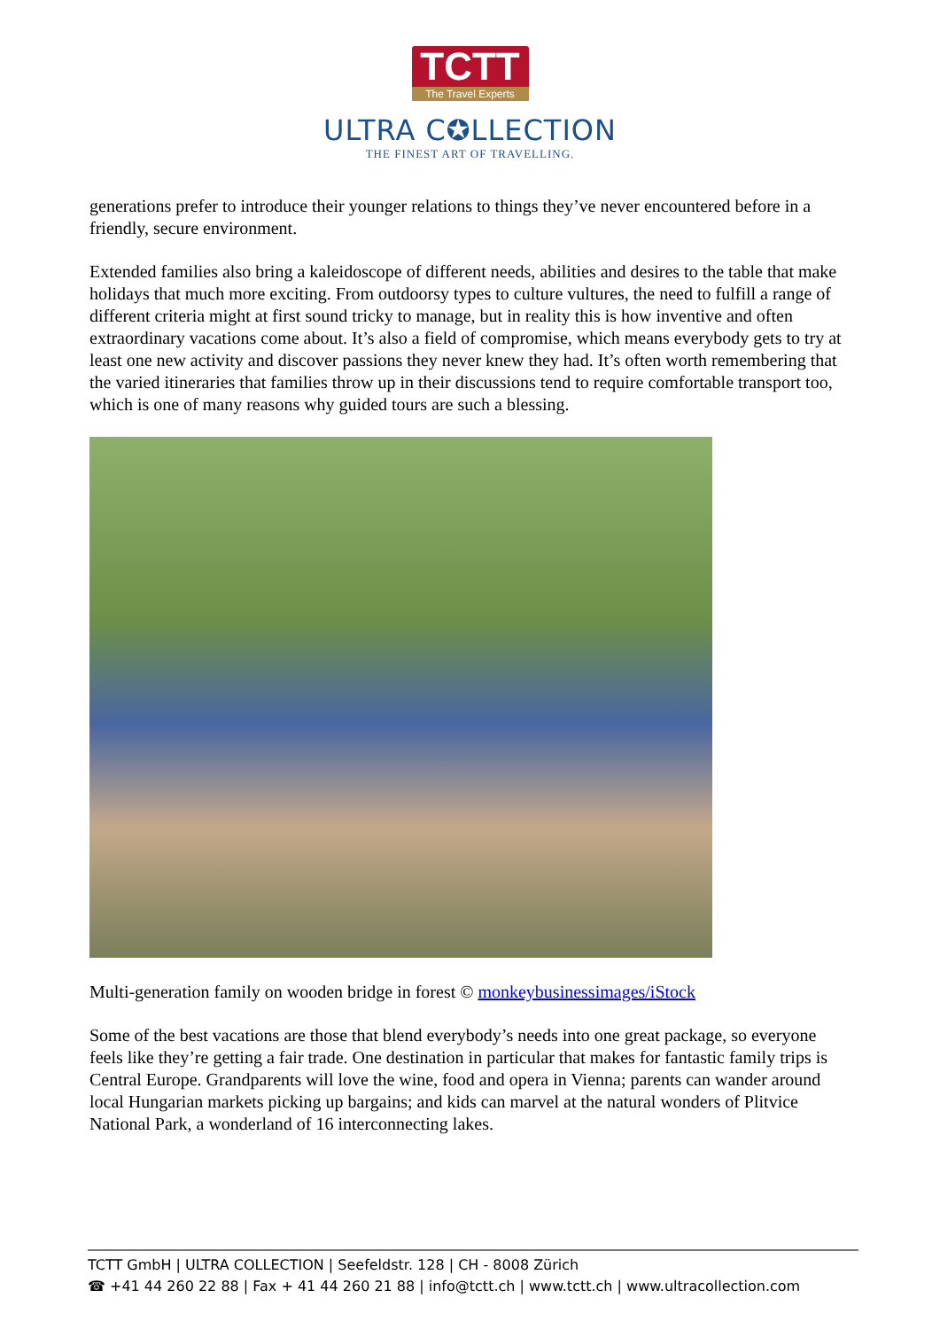TCTT The Travel Experts
ULTRA C✪LLECTION
THE FINEST ART OF TRAVELLING.
generations prefer to introduce their younger relations to things they’ve never encountered before in a friendly, secure environment.
Extended families also bring a kaleidoscope of different needs, abilities and desires to the table that make holidays that much more exciting. From outdoorsy types to culture vultures, the need to fulfill a range of different criteria might at first sound tricky to manage, but in reality this is how inventive and often extraordinary vacations come about. It’s also a field of compromise, which means everybody gets to try at least one new activity and discover passions they never knew they had. It’s often worth remembering that the varied itineraries that families throw up in their discussions tend to require comfortable transport too, which is one of many reasons why guided tours are such a blessing.
Multi-generation family on wooden bridge in forest © monkeybusinessimages/iStock
Some of the best vacations are those that blend everybody’s needs into one great package, so everyone feels like they’re getting a fair trade. One destination in particular that makes for fantastic family trips is Central Europe. Grandparents will love the wine, food and opera in Vienna; parents can wander around local Hungarian markets picking up bargains; and kids can marvel at the natural wonders of Plitvice National Park, a wonderland of 16 interconnecting lakes.
TCTT GmbH | ULTRA COLLECTION | Seefeldstr. 128 | CH - 8008 Zürich
☎ +41 44 260 22 88 | Fax + 41 44 260 21 88 | info@tctt.ch | www.tctt.ch | www.ultracollection.com